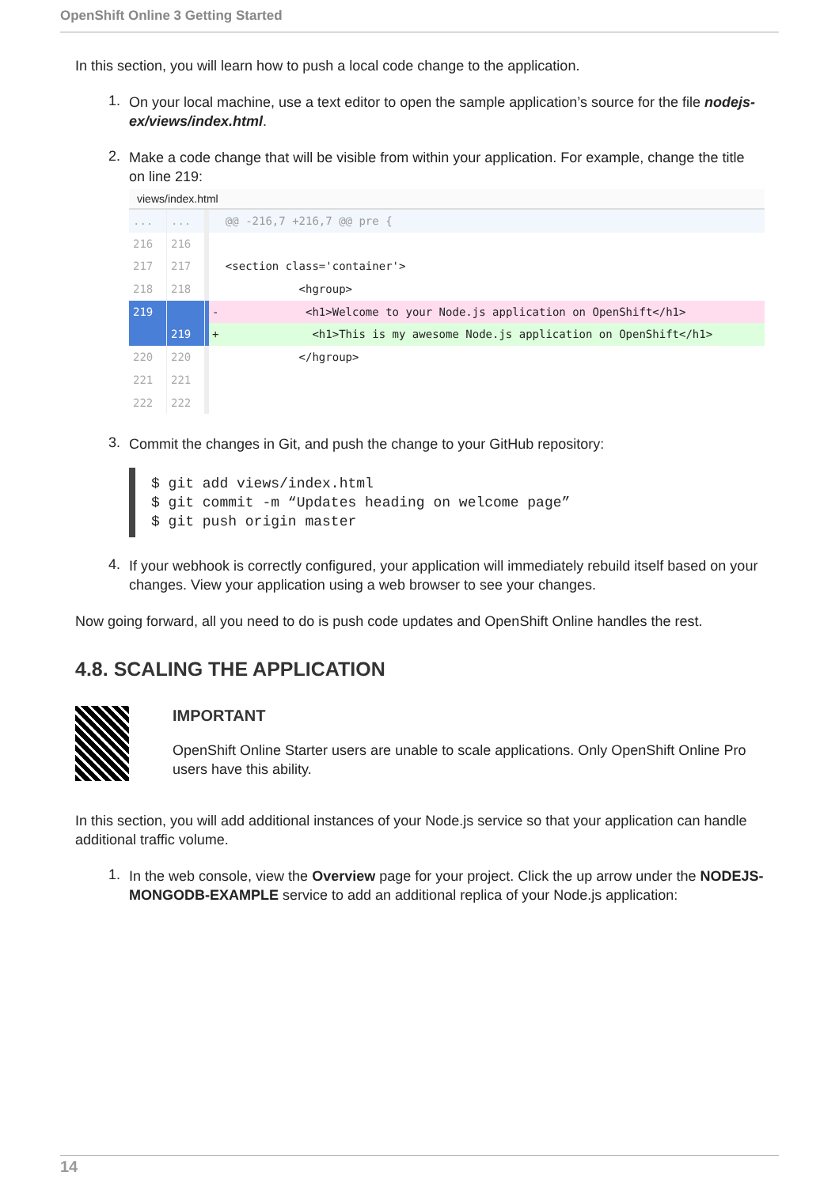OpenShift Online 3 Getting Started
In this section, you will learn how to push a local code change to the application.
1. On your local machine, use a text editor to open the sample application’s source for the file nodejs-ex/views/index.html.
2. Make a code change that will be visible from within your application. For example, change the title on line 219:
views/index.html
...... @@ -216,7 +216,7 @@ pre {
216 216
217 217 <section class='container'>
218 218 <hgroup>
219 - <h1>Welcome to your Node.js application on OpenShift</h1>
219 + <h1>This is my awesome Node.js application on OpenShift</h1>
220 220 </hgroup>
221 221
222 222
3. Commit the changes in Git, and push the change to your GitHub repository:
$ git add views/index.html
$ git commit -m “Updates heading on welcome page”
$ git push origin master
4. If your webhook is correctly configured, your application will immediately rebuild itself based on your changes. View your application using a web browser to see your changes.
Now going forward, all you need to do is push code updates and OpenShift Online handles the rest.
4.8. SCALING THE APPLICATION
IMPORTANT
OpenShift Online Starter users are unable to scale applications. Only OpenShift Online Pro users have this ability.
In this section, you will add additional instances of your Node.js service so that your application can handle additional traffic volume.
1. In the web console, view the Overview page for your project. Click the up arrow under the NODEJS-MONGODB-EXAMPLE service to add an additional replica of your Node.js application:
14